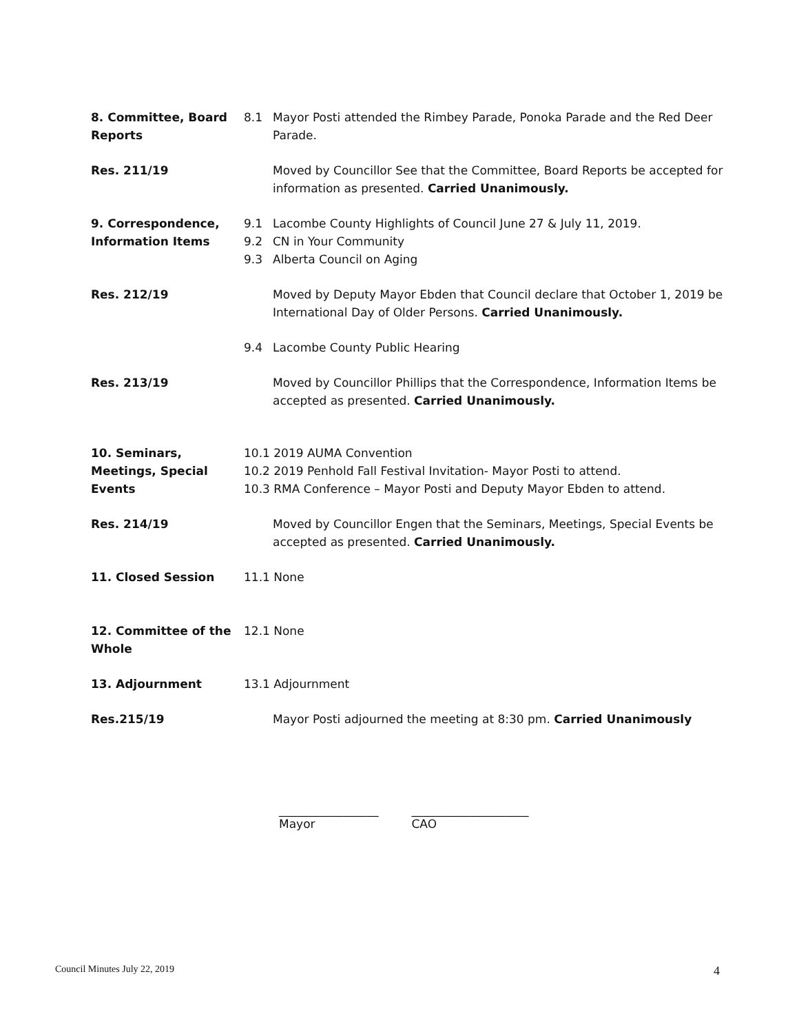8. Committee, Board Reports
8.1 Mayor Posti attended the Rimbey Parade, Ponoka Parade and the Red Deer Parade.
Res. 211/19 Moved by Councillor See that the Committee, Board Reports be accepted for information as presented. Carried Unanimously.
9. Correspondence, Information Items
9.1
9.2
9.3
Lacombe County Highlights of Council June 27 & July 11, 2019.
CN in Your Community
Alberta Council on Aging
Res. 212/19 Moved by Deputy Mayor Ebden that Council declare that October 1, 2019 be International Day of Older Persons. Carried Unanimously.
9.4 Lacombe County Public Hearing
Res. 213/19 Moved by Councillor Phillips that the Correspondence, Information Items be accepted as presented. Carried Unanimously.
10. Seminars, Meetings, Special Events
10.1 2019 AUMA Convention
10.2 2019 Penhold Fall Festival Invitation- Mayor Posti to attend.
10.3 RMA Conference – Mayor Posti and Deputy Mayor Ebden to attend.
Res. 214/19 Moved by Councillor Engen that the Seminars, Meetings, Special Events be accepted as presented. Carried Unanimously.
11. Closed Session 11.1 None
12. Committee of the Whole
12.1 None
13. Adjournment 13.1 Adjournment
Res.215/19 Mayor Posti adjourned the meeting at 8:30 pm. Carried Unanimously
_________________
Mayor
____________________
CAO
Council Minutes July 22, 2019 4